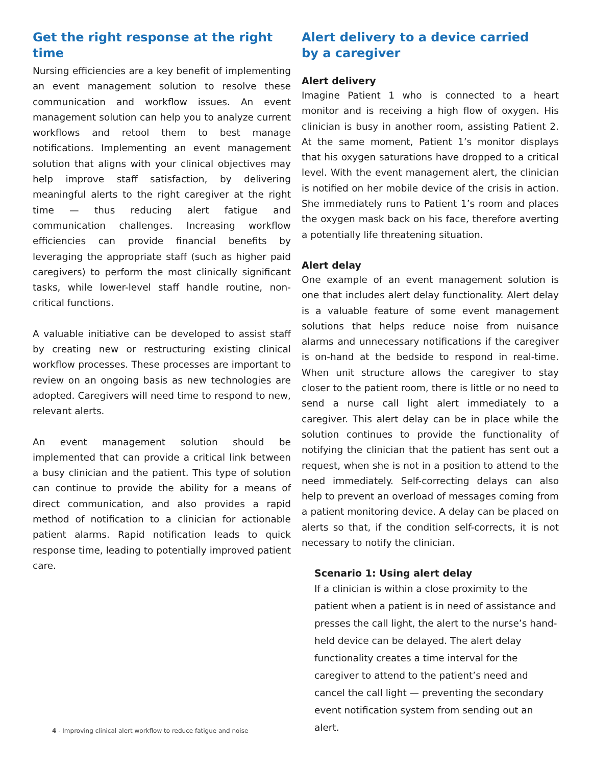Get the right response at the right time
Nursing efficiencies are a key benefit of implementing an event management solution to resolve these communication and workflow issues. An event management solution can help you to analyze current workflows and retool them to best manage notifications. Implementing an event management solution that aligns with your clinical objectives may help improve staff satisfaction, by delivering meaningful alerts to the right caregiver at the right time — thus reducing alert fatigue and communication challenges. Increasing workflow efficiencies can provide financial benefits by leveraging the appropriate staff (such as higher paid caregivers) to perform the most clinically significant tasks, while lower-level staff handle routine, non-critical functions.
A valuable initiative can be developed to assist staff by creating new or restructuring existing clinical workflow processes. These processes are important to review on an ongoing basis as new technologies are adopted. Caregivers will need time to respond to new, relevant alerts.
An event management solution should be implemented that can provide a critical link between a busy clinician and the patient. This type of solution can continue to provide the ability for a means of direct communication, and also provides a rapid method of notification to a clinician for actionable patient alarms. Rapid notification leads to quick response time, leading to potentially improved patient care.
Alert delivery to a device carried
by a caregiver
Alert delivery
Imagine Patient 1 who is connected to a heart monitor and is receiving a high flow of oxygen. His clinician is busy in another room, assisting Patient 2. At the same moment, Patient 1’s monitor displays that his oxygen saturations have dropped to a critical level. With the event management alert, the clinician is notified on her mobile device of the crisis in action. She immediately runs to Patient 1’s room and places the oxygen mask back on his face, therefore averting a potentially life threatening situation.
Alert delay
One example of an event management solution is one that includes alert delay functionality. Alert delay is a valuable feature of some event management solutions that helps reduce noise from nuisance alarms and unnecessary notifications if the caregiver is on-hand at the bedside to respond in real-time. When unit structure allows the caregiver to stay closer to the patient room, there is little or no need to send a nurse call light alert immediately to a caregiver. This alert delay can be in place while the solution continues to provide the functionality of notifying the clinician that the patient has sent out a request, when she is not in a position to attend to the need immediately. Self-correcting delays can also help to prevent an overload of messages coming from a patient monitoring device. A delay can be placed on alerts so that, if the condition self-corrects, it is not necessary to notify the clinician.
Scenario 1: Using alert delay
If a clinician is within a close proximity to the patient when a patient is in need of assistance and presses the call light, the alert to the nurse’s hand-held device can be delayed. The alert delay functionality creates a time interval for the caregiver to attend to the patient’s need and cancel the call light — preventing the secondary event notification system from sending out an alert.
4 - Improving clinical alert workflow to reduce fatigue and noise